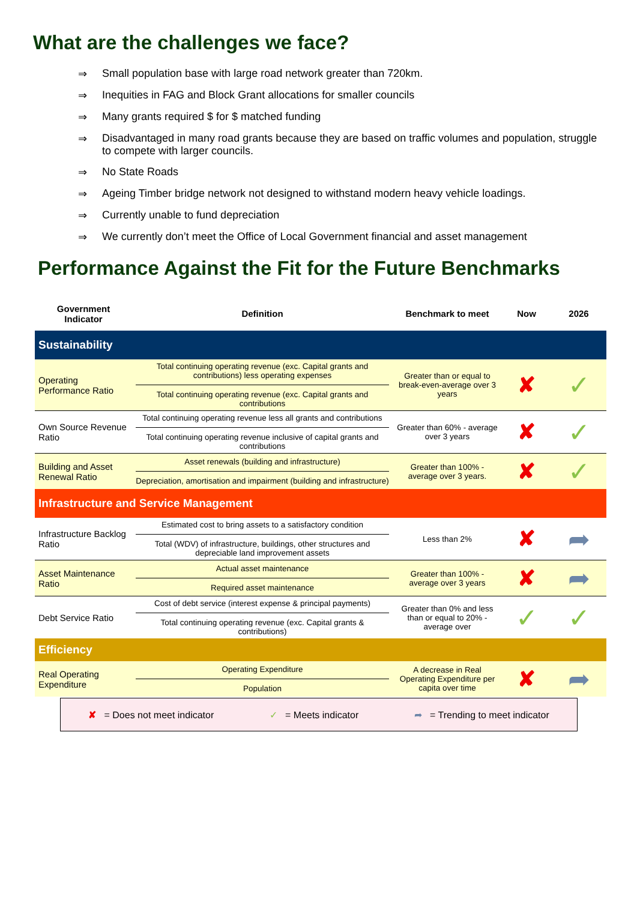What are the challenges we face?
⇒ Small population base with large road network greater than 720km.
⇒ Inequities in FAG and Block Grant allocations for smaller councils
⇒ Many grants required $ for $ matched funding
⇒ Disadvantaged in many road grants because they are based on traffic volumes and population, struggle to compete with larger councils.
⇒ No State Roads
⇒ Ageing Timber bridge network not designed to withstand modern heavy vehicle loadings.
⇒ Currently unable to fund depreciation
⇒ We currently don’t meet the Office of Local Government financial and asset management
Performance Against the Fit for the Future Benchmarks
| Government Indicator | Definition | Benchmark to meet | Now | 2026 |
| --- | --- | --- | --- | --- |
| Sustainability | | | | |
| Operating Performance Ratio | Total continuing operating revenue (exc. Capital grants and contributions) less operating expenses Total continuing operating revenue (exc. Capital grants and contributions | Greater than or equal to break-even-average over 3 years | ✘ | ✓ |
| Own Source Revenue Ratio | Total continuing operating revenue less all grants and contributions Total continuing operating revenue inclusive of capital grants and contributions | Greater than 60% - average over 3 years | ✘ | ✓ |
| Building and Asset Renewal Ratio | Asset renewals (building and infrastructure) Depreciation, amortisation and impairment (building and infrastructure) | Greater than 100% - average over 3 years. | ✘ | ✓ |
| Infrastructure and Service Management | | | | |
| Infrastructure Backlog Ratio | Estimated cost to bring assets to a satisfactory condition Total (WDV) of infrastructure, buildings, other structures and depreciable land improvement assets | Less than 2% | ✘ | ➦ |
| Asset Maintenance Ratio | Actual asset maintenance Required asset maintenance | Greater than 100% - average over 3 years | ✘ | ➦ |
| Debt Service Ratio | Cost of debt service (interest expense & principal payments) Total continuing operating revenue (exc. Capital grants & contributions) | Greater than 0% and less than or equal to 20% - average over | ✓ | ✓ |
| Efficiency | | | | |
| Real Operating Expenditure | Operating Expenditure Population | A decrease in Real Operating Expenditure per capita over time | ✘ | ➦ |
✘ = Does not meet indicator ✓ = Meets indicator ➦ = Trending to meet indicator